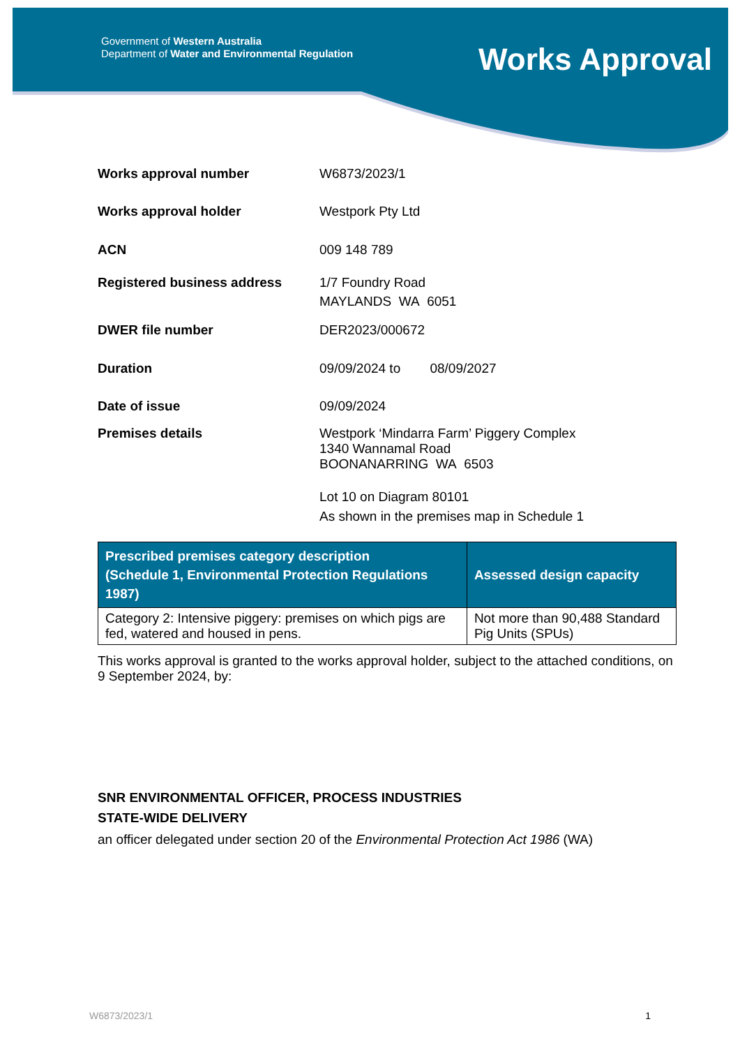Government of Western Australia
Department of Water and Environmental Regulation
Works Approval
Works approval number W6873/2023/1
Works approval holder Westpork Pty Ltd
ACN 009 148 789
Registered business address 1/7 Foundry Road
MAYLANDS WA 6051
DWER file number DER2023/000672
Duration 09/09/2024 to 08/09/2027
Date of issue 09/09/2024
Premises details Westpork ‘Mindarra Farm’ Piggery Complex
1340 Wannamal Road
BOONANARRING WA 6503
Lot 10 on Diagram 80101
As shown in the premises map in Schedule 1
| Prescribed premises category description (Schedule 1, Environmental Protection Regulations 1987) | Assessed design capacity |
| --- | --- |
| Category 2: Intensive piggery: premises on which pigs are fed, watered and housed in pens. | Not more than 90,488 Standard Pig Units (SPUs) |
This works approval is granted to the works approval holder, subject to the attached conditions, on 9 September 2024, by:
SNR ENVIRONMENTAL OFFICER, PROCESS INDUSTRIES
STATE-WIDE DELIVERY
an officer delegated under section 20 of the Environmental Protection Act 1986 (WA)
W6873/2023/1 1